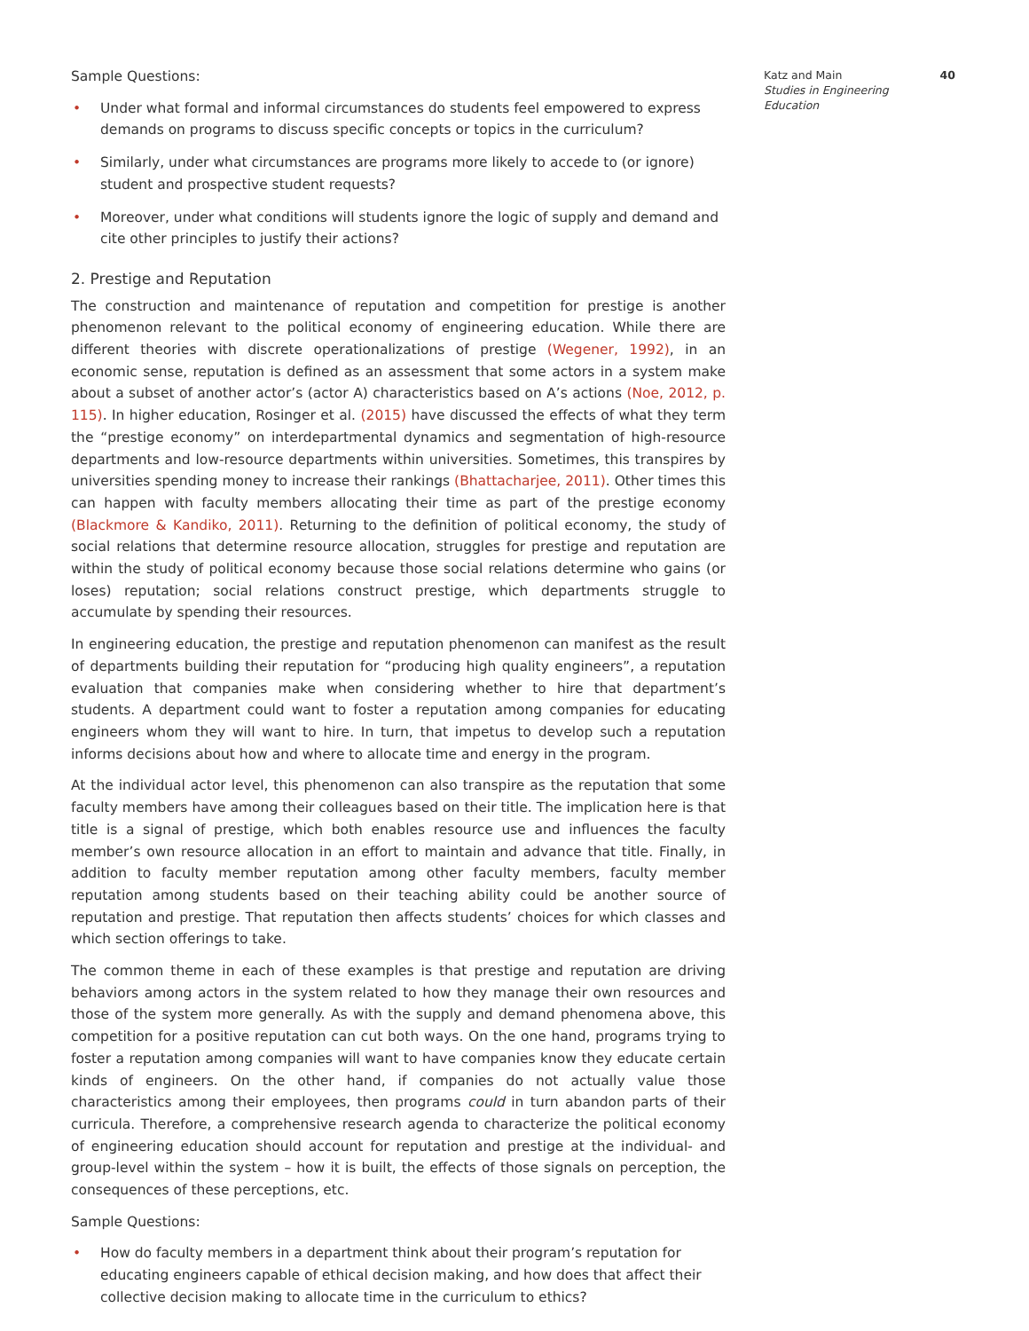Katz and Main 40
Studies in Engineering
Education
Sample Questions:
• Under what formal and informal circumstances do students feel empowered to express demands on programs to discuss specific concepts or topics in the curriculum?
• Similarly, under what circumstances are programs more likely to accede to (or ignore) student and prospective student requests?
• Moreover, under what conditions will students ignore the logic of supply and demand and cite other principles to justify their actions?
2. Prestige and Reputation
The construction and maintenance of reputation and competition for prestige is another phenomenon relevant to the political economy of engineering education. While there are different theories with discrete operationalizations of prestige (Wegener, 1992), in an economic sense, reputation is defined as an assessment that some actors in a system make about a subset of another actor’s (actor A) characteristics based on A’s actions (Noe, 2012, p. 115). In higher education, Rosinger et al. (2015) have discussed the effects of what they term the “prestige economy” on interdepartmental dynamics and segmentation of high-resource departments and low-resource departments within universities. Sometimes, this transpires by universities spending money to increase their rankings (Bhattacharjee, 2011). Other times this can happen with faculty members allocating their time as part of the prestige economy (Blackmore & Kandiko, 2011). Returning to the definition of political economy, the study of social relations that determine resource allocation, struggles for prestige and reputation are within the study of political economy because those social relations determine who gains (or loses) reputation; social relations construct prestige, which departments struggle to accumulate by spending their resources.
In engineering education, the prestige and reputation phenomenon can manifest as the result of departments building their reputation for “producing high quality engineers”, a reputation evaluation that companies make when considering whether to hire that department’s students. A department could want to foster a reputation among companies for educating engineers whom they will want to hire. In turn, that impetus to develop such a reputation informs decisions about how and where to allocate time and energy in the program.
At the individual actor level, this phenomenon can also transpire as the reputation that some faculty members have among their colleagues based on their title. The implication here is that title is a signal of prestige, which both enables resource use and influences the faculty member’s own resource allocation in an effort to maintain and advance that title. Finally, in addition to faculty member reputation among other faculty members, faculty member reputation among students based on their teaching ability could be another source of reputation and prestige. That reputation then affects students’ choices for which classes and which section offerings to take.
The common theme in each of these examples is that prestige and reputation are driving behaviors among actors in the system related to how they manage their own resources and those of the system more generally. As with the supply and demand phenomena above, this competition for a positive reputation can cut both ways. On the one hand, programs trying to foster a reputation among companies will want to have companies know they educate certain kinds of engineers. On the other hand, if companies do not actually value those characteristics among their employees, then programs could in turn abandon parts of their curricula. Therefore, a comprehensive research agenda to characterize the political economy of engineering education should account for reputation and prestige at the individual- and group-level within the system – how it is built, the effects of those signals on perception, the consequences of these perceptions, etc.
Sample Questions:
• How do faculty members in a department think about their program’s reputation for educating engineers capable of ethical decision making, and how does that affect their collective decision making to allocate time in the curriculum to ethics?